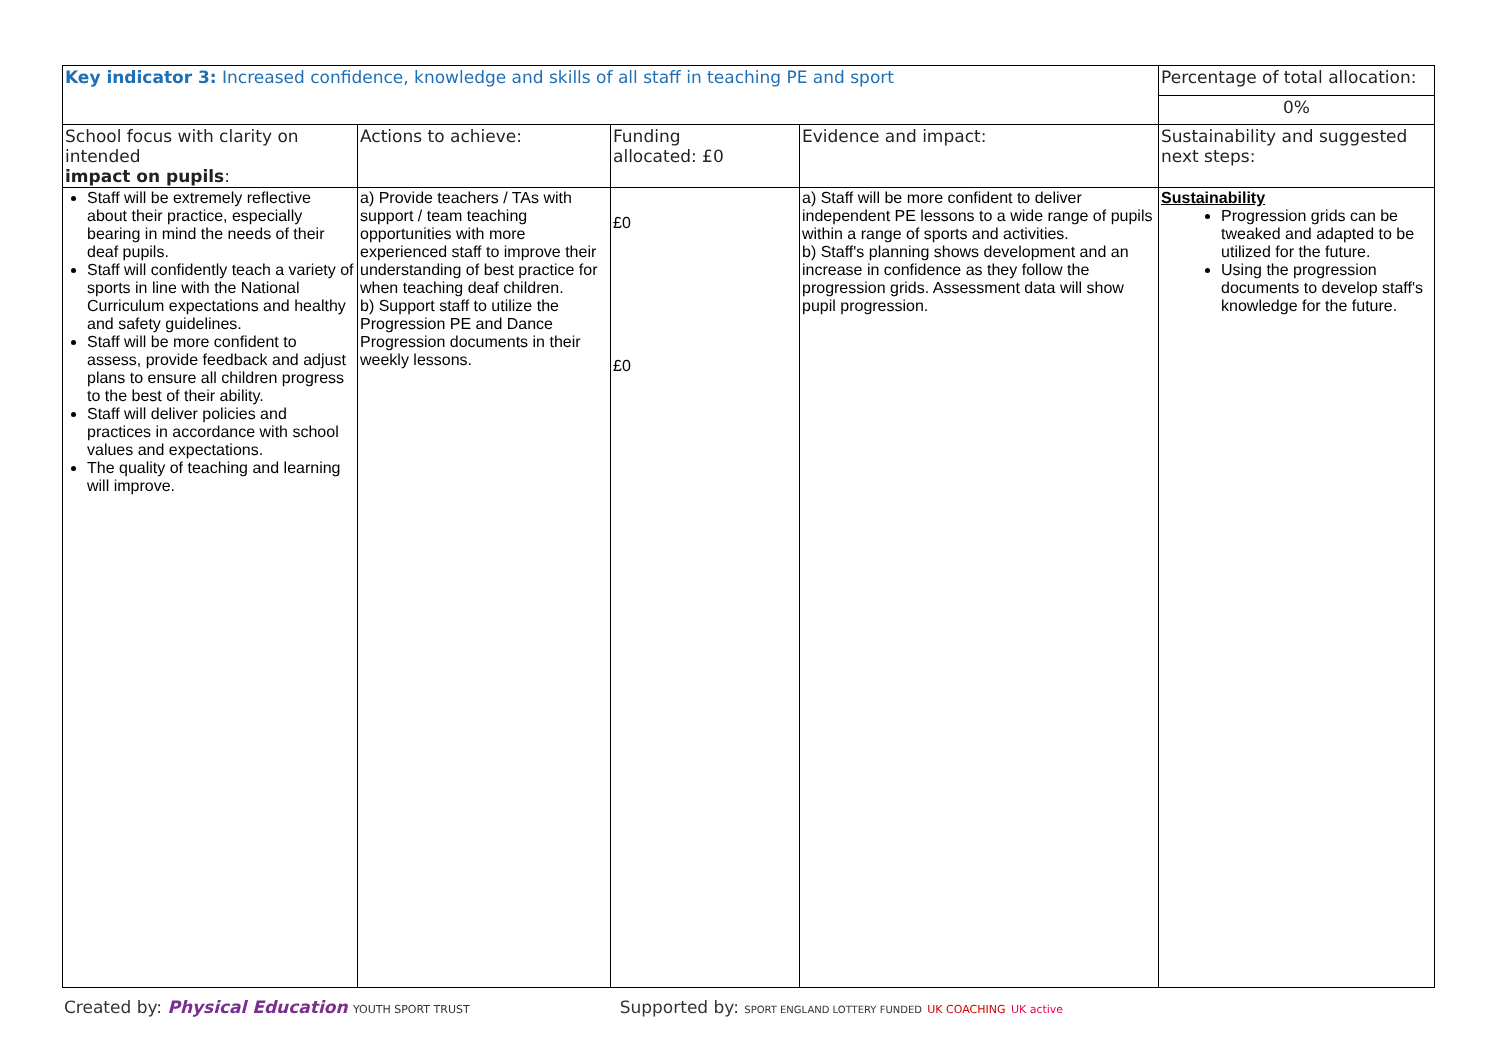| Key indicator 3: Increased confidence, knowledge and skills of all staff in teaching PE and sport | | | | Percentage of total allocation: |
| | | | | 0% |
| School focus with clarity on intended impact on pupils : | Actions to achieve: | Funding allocated: £0 | Evidence and impact: | Sustainability and suggested next steps: |
| Staff will be extremely reflective about their practice, especially bearing in mind the needs of their deaf pupils. Staff will confidently teach a variety of sports in line with the National Curriculum expectations and healthy and safety guidelines. Staff will be more confident to assess, provide feedback and adjust plans to ensure all children progress to the best of their ability. Staff will deliver policies and practices in accordance with school values and expectations. The quality of teaching and learning will improve. | a) Provide teachers / TAs with support / team teaching opportunities with more experienced staff to improve their understanding of best practice for when teaching deaf children. b) Support staff to utilize the Progression PE and Dance Progression documents in their weekly lessons. | £0 £0 | a) Staff will be more confident to deliver independent PE lessons to a wide range of pupils within a range of sports and activities. b) Staff's planning shows development and an increase in confidence as they follow the progression grids. Assessment data will show pupil progression. | Sustainability Progression grids can be tweaked and adapted to be utilized for the future. Using the progression documents to develop staff's knowledge for the future. |
Created by: Physical Education YOUTH SPORT TRUST Supported by: SPORT ENGLAND LOTTERY FUNDED UK COACHING UK active